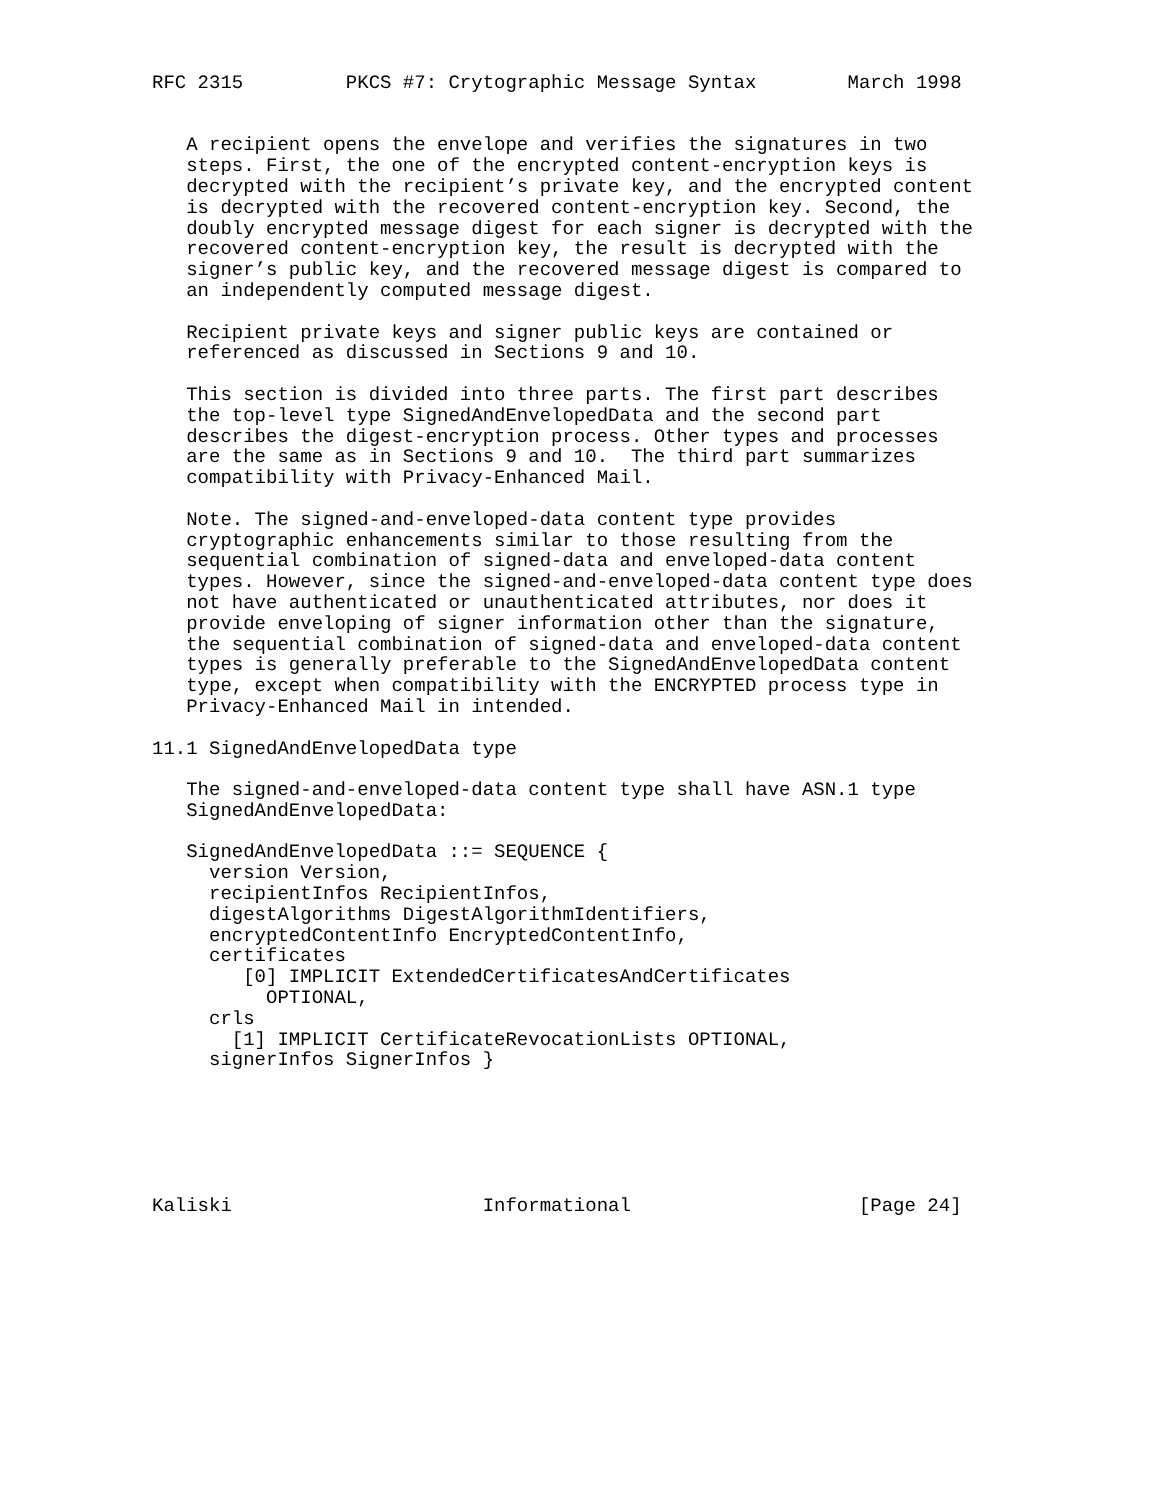RFC 2315         PKCS #7: Crytographic Message Syntax        March 1998


   A recipient opens the envelope and verifies the signatures in two
   steps. First, the one of the encrypted content-encryption keys is
   decrypted with the recipient’s private key, and the encrypted content
   is decrypted with the recovered content-encryption key. Second, the
   doubly encrypted message digest for each signer is decrypted with the
   recovered content-encryption key, the result is decrypted with the
   signer’s public key, and the recovered message digest is compared to
   an independently computed message digest.

   Recipient private keys and signer public keys are contained or
   referenced as discussed in Sections 9 and 10.

   This section is divided into three parts. The first part describes
   the top-level type SignedAndEnvelopedData and the second part
   describes the digest-encryption process. Other types and processes
   are the same as in Sections 9 and 10.  The third part summarizes
   compatibility with Privacy-Enhanced Mail.

   Note. The signed-and-enveloped-data content type provides
   cryptographic enhancements similar to those resulting from the
   sequential combination of signed-data and enveloped-data content
   types. However, since the signed-and-enveloped-data content type does
   not have authenticated or unauthenticated attributes, nor does it
   provide enveloping of signer information other than the signature,
   the sequential combination of signed-data and enveloped-data content
   types is generally preferable to the SignedAndEnvelopedData content
   type, except when compatibility with the ENCRYPTED process type in
   Privacy-Enhanced Mail in intended.

11.1 SignedAndEnvelopedData type

   The signed-and-enveloped-data content type shall have ASN.1 type
   SignedAndEnvelopedData:

   SignedAndEnvelopedData ::= SEQUENCE {
     version Version,
     recipientInfos RecipientInfos,
     digestAlgorithms DigestAlgorithmIdentifiers,
     encryptedContentInfo EncryptedContentInfo,
     certificates
        [0] IMPLICIT ExtendedCertificatesAndCertificates
          OPTIONAL,
     crls
       [1] IMPLICIT CertificateRevocationLists OPTIONAL,
     signerInfos SignerInfos }






Kaliski                      Informational                    [Page 24]